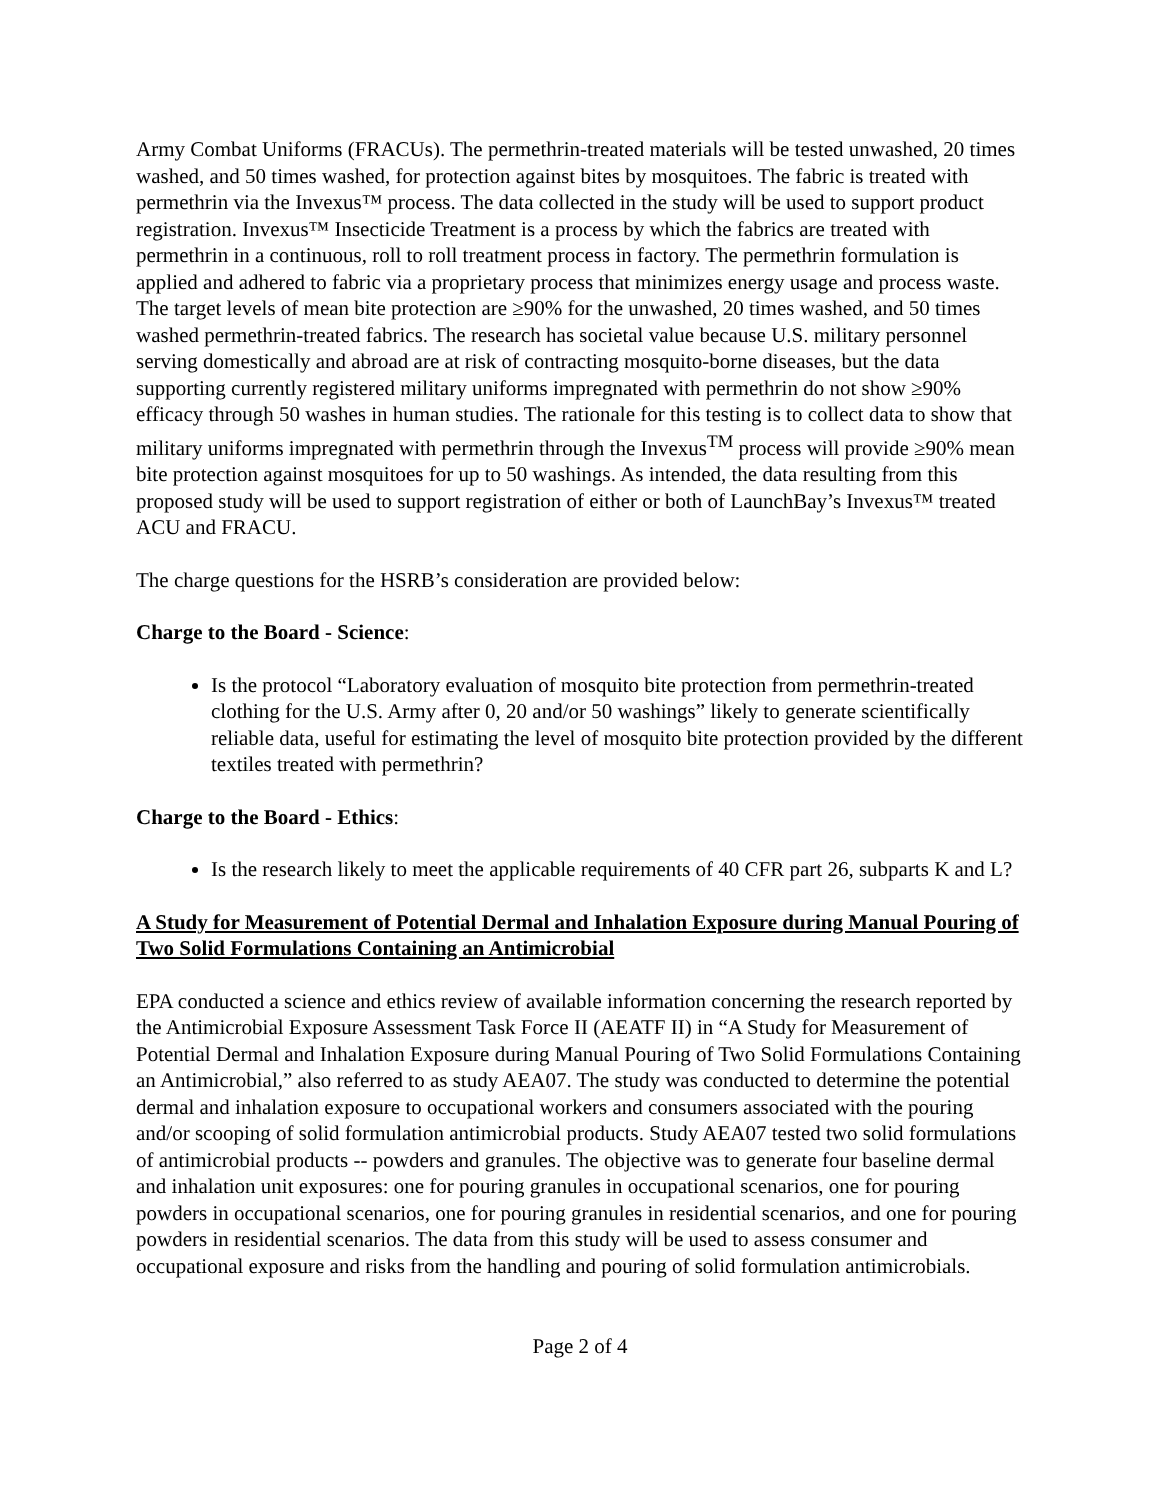Army Combat Uniforms (FRACUs). The permethrin-treated materials will be tested unwashed, 20 times washed, and 50 times washed, for protection against bites by mosquitoes. The fabric is treated with permethrin via the Invexus™ process. The data collected in the study will be used to support product registration. Invexus™ Insecticide Treatment is a process by which the fabrics are treated with permethrin in a continuous, roll to roll treatment process in factory. The permethrin formulation is applied and adhered to fabric via a proprietary process that minimizes energy usage and process waste. The target levels of mean bite protection are ≥90% for the unwashed, 20 times washed, and 50 times washed permethrin-treated fabrics. The research has societal value because U.S. military personnel serving domestically and abroad are at risk of contracting mosquito-borne diseases, but the data supporting currently registered military uniforms impregnated with permethrin do not show ≥90% efficacy through 50 washes in human studies. The rationale for this testing is to collect data to show that military uniforms impregnated with permethrin through the Invexus<sup>TM</sup> process will provide ≥90% mean bite protection against mosquitoes for up to 50 washings. As intended, the data resulting from this proposed study will be used to support registration of either or both of LaunchBay’s Invexus™ treated ACU and FRACU.
The charge questions for the HSRB’s consideration are provided below:
Charge to the Board - Science:
Is the protocol “Laboratory evaluation of mosquito bite protection from permethrin-treated clothing for the U.S. Army after 0, 20 and/or 50 washings” likely to generate scientifically reliable data, useful for estimating the level of mosquito bite protection provided by the different textiles treated with permethrin?
Charge to the Board - Ethics:
Is the research likely to meet the applicable requirements of 40 CFR part 26, subparts K and L?
A Study for Measurement of Potential Dermal and Inhalation Exposure during Manual Pouring of Two Solid Formulations Containing an Antimicrobial
EPA conducted a science and ethics review of available information concerning the research reported by the Antimicrobial Exposure Assessment Task Force II (AEATF II) in “A Study for Measurement of Potential Dermal and Inhalation Exposure during Manual Pouring of Two Solid Formulations Containing an Antimicrobial,” also referred to as study AEA07. The study was conducted to determine the potential dermal and inhalation exposure to occupational workers and consumers associated with the pouring and/or scooping of solid formulation antimicrobial products. Study AEA07 tested two solid formulations of antimicrobial products -- powders and granules. The objective was to generate four baseline dermal and inhalation unit exposures: one for pouring granules in occupational scenarios, one for pouring powders in occupational scenarios, one for pouring granules in residential scenarios, and one for pouring powders in residential scenarios. The data from this study will be used to assess consumer and occupational exposure and risks from the handling and pouring of solid formulation antimicrobials.
Page 2 of 4